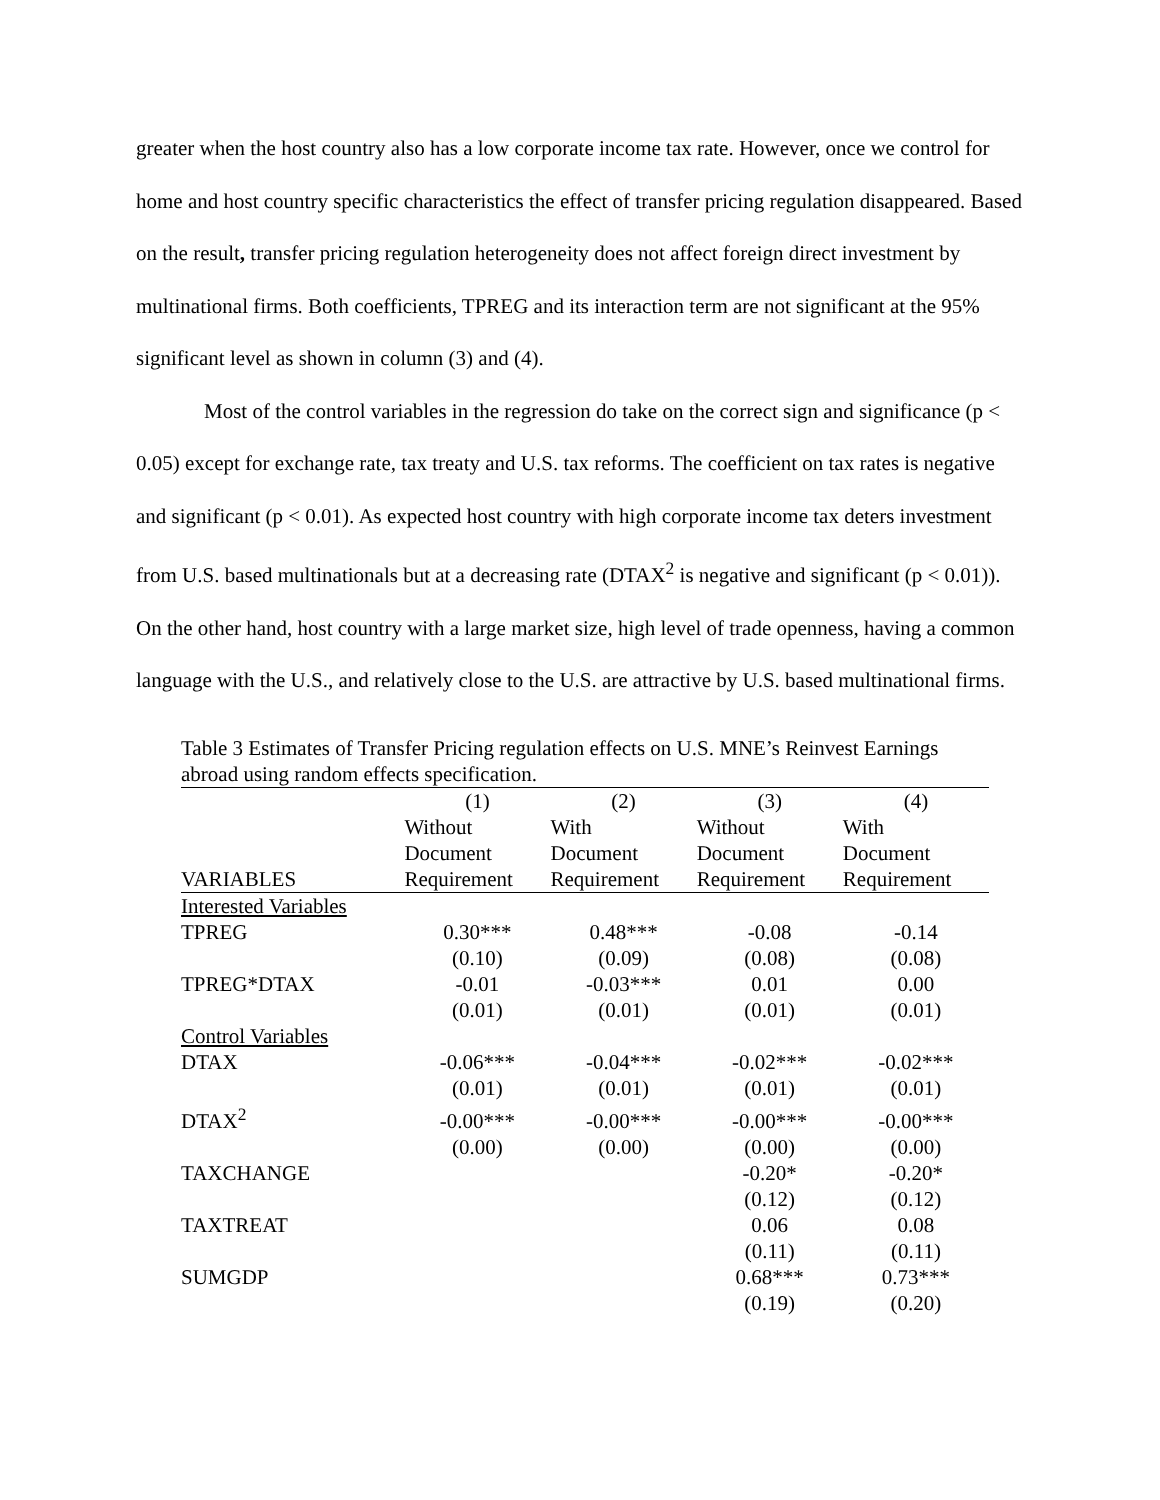greater when the host country also has a low corporate income tax rate. However, once we control for home and host country specific characteristics the effect of transfer pricing regulation disappeared. Based on the result, transfer pricing regulation heterogeneity does not affect foreign direct investment by multinational firms. Both coefficients, TPREG and its interaction term are not significant at the 95% significant level as shown in column (3) and (4).
Most of the control variables in the regression do take on the correct sign and significance (p < 0.05) except for exchange rate, tax treaty and U.S. tax reforms. The coefficient on tax rates is negative and significant (p < 0.01). As expected host country with high corporate income tax deters investment from U.S. based multinationals but at a decreasing rate (DTAX<sup>2</sup> is negative and significant (p < 0.01)). On the other hand, host country with a large market size, high level of trade openness, having a common language with the U.S., and relatively close to the U.S. are attractive by U.S. based multinational firms.
Table 3 Estimates of Transfer Pricing regulation effects on U.S. MNE’s Reinvest Earnings abroad using random effects specification.
| | (1) | (2) | (3) | (4) |
| --- | --- | --- | --- | --- |
| | Without | With | Without | With |
| | Document | Document | Document | Document |
| VARIABLES | Requirement | Requirement | Requirement | Requirement |
| Interested Variables | | | | |
| TPREG | 0.30*** | 0.48*** | -0.08 | -0.14 |
| | (0.10) | (0.09) | (0.08) | (0.08) |
| TPREG*DTAX | -0.01 | -0.03*** | 0.01 | 0.00 |
| | (0.01) | (0.01) | (0.01) | (0.01) |
| Control Variables | | | | |
| DTAX | -0.06*** | -0.04*** | -0.02*** | -0.02*** |
| | (0.01) | (0.01) | (0.01) | (0.01) |
| DTAX<sup>2</sup> | -0.00*** | -0.00*** | -0.00*** | -0.00*** |
| | (0.00) | (0.00) | (0.00) | (0.00) |
| TAXCHANGE | | | -0.20* | -0.20* |
| | | | (0.12) | (0.12) |
| TAXTREAT | | | 0.06 | 0.08 |
| | | | (0.11) | (0.11) |
| SUMGDP | | | 0.68*** | 0.73*** |
| | | | (0.19) | (0.20) |